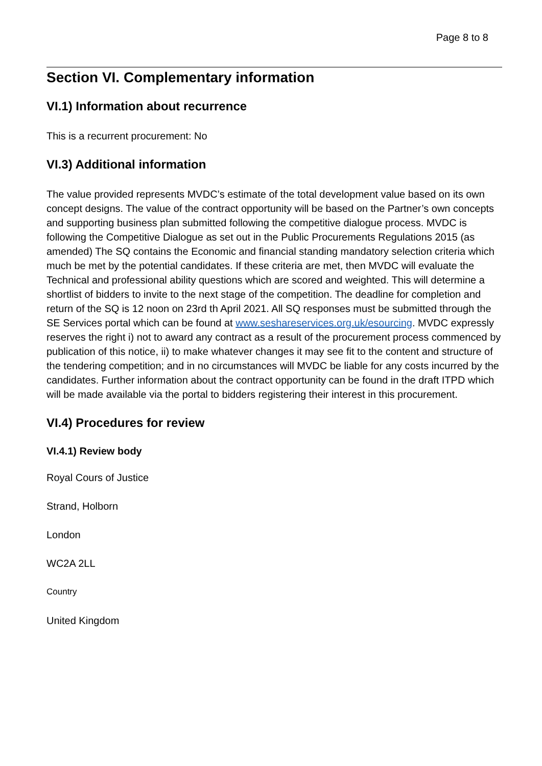Page 8 to 8
Section VI. Complementary information
VI.1) Information about recurrence
This is a recurrent procurement: No
VI.3) Additional information
The value provided represents MVDC’s estimate of the total development value based on its own concept designs. The value of the contract opportunity will be based on the Partner’s own concepts and supporting business plan submitted following the competitive dialogue process. MVDC is following the Competitive Dialogue as set out in the Public Procurements Regulations 2015 (as amended) The SQ contains the Economic and financial standing mandatory selection criteria which much be met by the potential candidates. If these criteria are met, then MVDC will evaluate the Technical and professional ability questions which are scored and weighted. This will determine a shortlist of bidders to invite to the next stage of the competition. The deadline for completion and return of the SQ is 12 noon on 23rd th April 2021. All SQ responses must be submitted through the SE Services portal which can be found at www.seshareservices.org.uk/esourcing. MVDC expressly reserves the right i) not to award any contract as a result of the procurement process commenced by publication of this notice, ii) to make whatever changes it may see fit to the content and structure of the tendering competition; and in no circumstances will MVDC be liable for any costs incurred by the candidates. Further information about the contract opportunity can be found in the draft ITPD which will be made available via the portal to bidders registering their interest in this procurement.
VI.4) Procedures for review
VI.4.1) Review body
Royal Cours of Justice
Strand, Holborn
London
WC2A 2LL
Country
United Kingdom